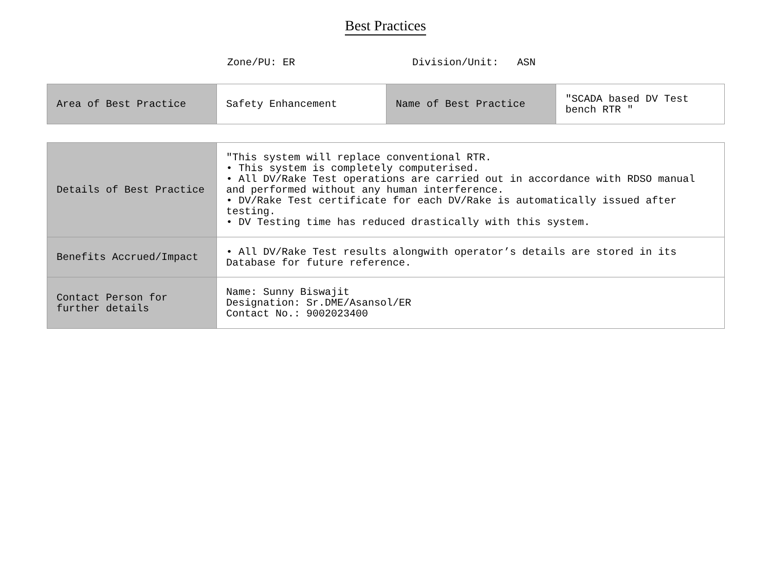Best Practices
Zone/PU: ER Division/Unit: ASN
| Area of Best Practice | Safety Enhancement | Name of Best Practice | "SCADA based DV Test bench RTR " |
| Details of Best Practice | "This system will replace conventional RTR. • This system is completely computerised. • All DV/Rake Test operations are carried out in accordance with RDSO manual and performed without any human interference. • DV/Rake Test certificate for each DV/Rake is automatically issued after testing. • DV Testing time has reduced drastically with this system. |
| Benefits Accrued/Impact | • All DV/Rake Test results alongwith operator’s details are stored in its Database for future reference. |
| Contact Person for further details | Name: Sunny Biswajit Designation: Sr.DME/Asansol/ER Contact No.: 9002023400 |